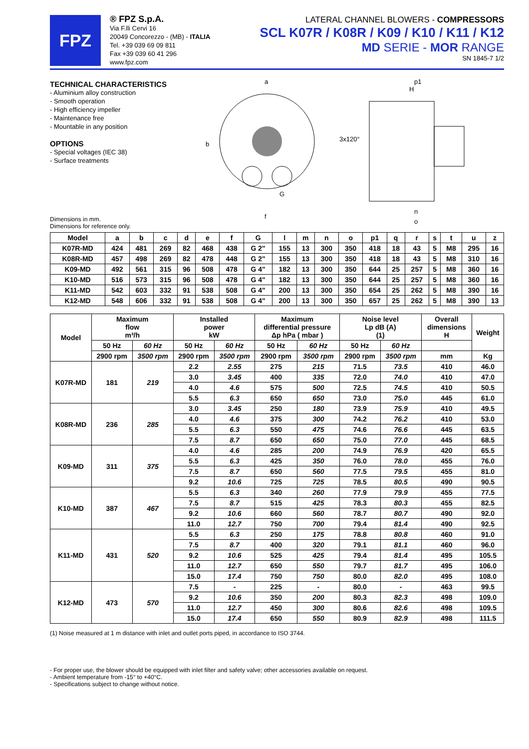FPZ
® FPZ S.p.A.
Via F.lli Cervi 16
20049 Concorezzo - (MB) - ITALIA
Tel. +39 039 69 09 811
Fax +39 039 60 41 296
www.fpz.com
LATERAL CHANNEL BLOWERS - COMPRESSORS
SCL K07R / K08R / K09 / K10 / K11 / K12
MD SERIE - MOR RANGE
SN 1845-7 1/2
TECHNICAL CHARACTERISTICS
- Aluminium alloy construction
- Smooth operation
- High efficiency impeller
- Maintenance free
- Mountable in any position
OPTIONS
- Special voltages (IEC 38)
- Surface treatments
Dimensions in mm.
Dimensions for reference only.
a
f
b
G
p1
H
3x120°
n
o
| Model | a | b | c | d | e | f | G | l | m | n | o | p1 | q | r | s | t | u | z |
| --- | --- | --- | --- | --- | --- | --- | --- | --- | --- | --- | --- | --- | --- | --- | --- | --- | --- | --- |
| K07R-MD | 424 | 481 | 269 | 82 | 468 | 438 | G 2" | 155 | 13 | 300 | 350 | 418 | 18 | 43 | 5 | M8 | 295 | 16 |
| K08R-MD | 457 | 498 | 269 | 82 | 478 | 448 | G 2" | 155 | 13 | 300 | 350 | 418 | 18 | 43 | 5 | M8 | 310 | 16 |
| K09-MD | 492 | 561 | 315 | 96 | 508 | 478 | G 4" | 182 | 13 | 300 | 350 | 644 | 25 | 257 | 5 | M8 | 360 | 16 |
| K10-MD | 516 | 573 | 315 | 96 | 508 | 478 | G 4" | 182 | 13 | 300 | 350 | 644 | 25 | 257 | 5 | M8 | 360 | 16 |
| K11-MD | 542 | 603 | 332 | 91 | 538 | 508 | G 4" | 200 | 13 | 300 | 350 | 654 | 25 | 262 | 5 | M8 | 390 | 16 |
| K12-MD | 548 | 606 | 332 | 91 | 538 | 508 | G 4" | 200 | 13 | 300 | 350 | 657 | 25 | 262 | 5 | M8 | 390 | 13 |
| Model | Maximum flow m³/h | | Installed power kW | | Maximum differential pressure Δp hPa ( mbar ) | | Noise level Lp dB (A) (1) | | Overall dimensions H | Weight |
| --- | --- | --- | --- | --- | --- | --- | --- | --- | --- | --- |
| | 50 Hz | 60 Hz | 50 Hz | 60 Hz | 50 Hz | 60 Hz | 50 Hz | 60 Hz | | |
| | 2900 rpm | 3500 rpm | 2900 rpm | 3500 rpm | 2900 rpm | 3500 rpm | 2900 rpm | 3500 rpm | mm | Kg |
| K07R-MD | 181 | 219 | 2.2 | 2.55 | 275 | 215 | 71.5 | 73.5 | 410 | 46.0 |
| | | | 3.0 | 3.45 | 400 | 335 | 72.0 | 74.0 | 410 | 47.0 |
| | | | 4.0 | 4.6 | 575 | 500 | 72.5 | 74.5 | 410 | 50.5 |
| | | | 5.5 | 6.3 | 650 | 650 | 73.0 | 75.0 | 445 | 61.0 |
| K08R-MD | 236 | 285 | 3.0 | 3.45 | 250 | 180 | 73.9 | 75.9 | 410 | 49.5 |
| | | | 4.0 | 4.6 | 375 | 300 | 74.2 | 76.2 | 410 | 53.0 |
| | | | 5.5 | 6.3 | 550 | 475 | 74.6 | 76.6 | 445 | 63.5 |
| | | | 7.5 | 8.7 | 650 | 650 | 75.0 | 77.0 | 445 | 68.5 |
| K09-MD | 311 | 375 | 4.0 | 4.6 | 285 | 200 | 74.9 | 76.9 | 420 | 65.5 |
| | | | 5.5 | 6.3 | 425 | 350 | 76.0 | 78.0 | 455 | 76.0 |
| | | | 7.5 | 8.7 | 650 | 560 | 77.5 | 79.5 | 455 | 81.0 |
| | | | 9.2 | 10.6 | 725 | 725 | 78.5 | 80.5 | 490 | 90.5 |
| K10-MD | 387 | 467 | 5.5 | 6.3 | 340 | 260 | 77.9 | 79.9 | 455 | 77.5 |
| | | | 7.5 | 8.7 | 515 | 425 | 78.3 | 80.3 | 455 | 82.5 |
| | | | 9.2 | 10.6 | 660 | 560 | 78.7 | 80.7 | 490 | 92.0 |
| | | | 11.0 | 12.7 | 750 | 700 | 79.4 | 81.4 | 490 | 92.5 |
| K11-MD | 431 | 520 | 5.5 | 6.3 | 250 | 175 | 78.8 | 80.8 | 460 | 91.0 |
| | | | 7.5 | 8.7 | 400 | 320 | 79.1 | 81.1 | 460 | 96.0 |
| | | | 9.2 | 10.6 | 525 | 425 | 79.4 | 81.4 | 495 | 105.5 |
| | | | 11.0 | 12.7 | 650 | 550 | 79.7 | 81.7 | 495 | 106.0 |
| | | | 15.0 | 17.4 | 750 | 750 | 80.0 | 82.0 | 495 | 108.0 |
| K12-MD | 473 | 570 | 7.5 | - | 225 | - | 80.0 | - | 463 | 99.5 |
| | | | 9.2 | 10.6 | 350 | 200 | 80.3 | 82.3 | 498 | 109.0 |
| | | | 11.0 | 12.7 | 450 | 300 | 80.6 | 82.6 | 498 | 109.5 |
| | | | 15.0 | 17.4 | 650 | 550 | 80.9 | 82.9 | 498 | 111.5 |
(1) Noise measured at 1 m distance with inlet and outlet ports piped, in accordance to ISO 3744.
- For proper use, the blower should be equipped with inlet filter and safety valve; other accessories available on request.
- Ambient temperature from -15° to +40°C.
- Specifications subject to change without notice.